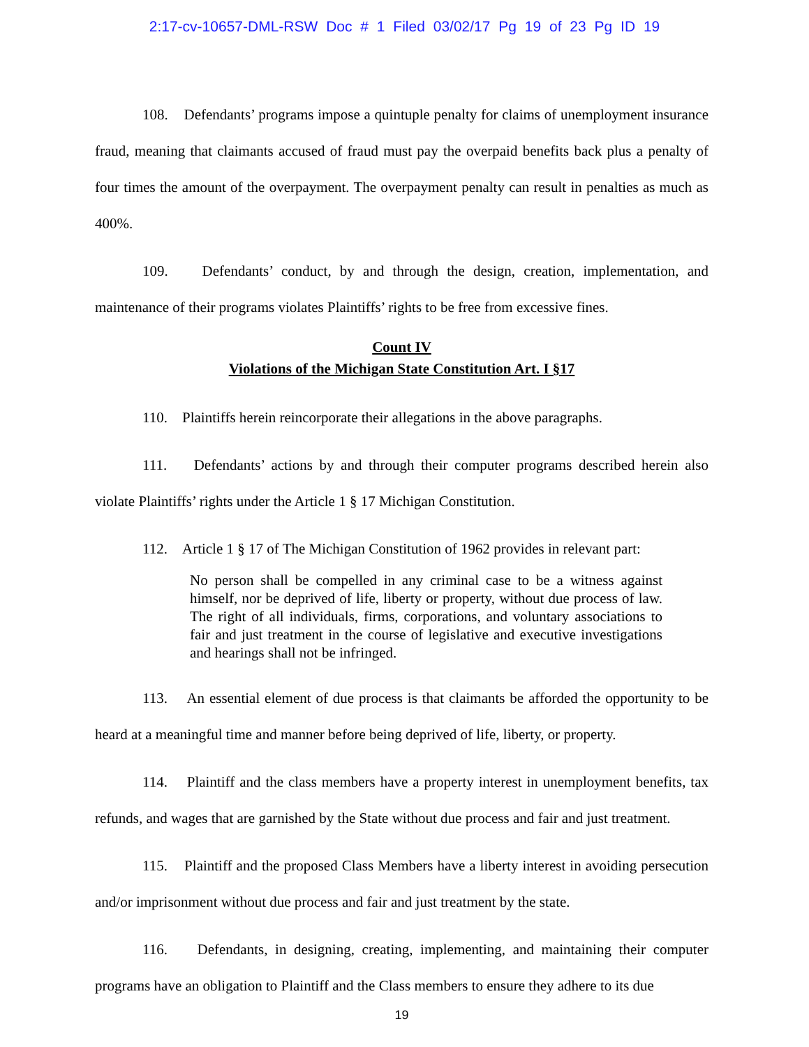2:17-cv-10657-DML-RSW Doc # 1 Filed 03/02/17 Pg 19 of 23 Pg ID 19
108. Defendants’ programs impose a quintuple penalty for claims of unemployment insurance fraud, meaning that claimants accused of fraud must pay the overpaid benefits back plus a penalty of four times the amount of the overpayment. The overpayment penalty can result in penalties as much as 400%.
109. Defendants’ conduct, by and through the design, creation, implementation, and maintenance of their programs violates Plaintiffs’ rights to be free from excessive fines.
Count IV
Violations of the Michigan State Constitution Art. I §17
110. Plaintiffs herein reincorporate their allegations in the above paragraphs.
111. Defendants’ actions by and through their computer programs described herein also violate Plaintiffs’ rights under the Article 1 § 17 Michigan Constitution.
112. Article 1 § 17 of The Michigan Constitution of 1962 provides in relevant part:
No person shall be compelled in any criminal case to be a witness against himself, nor be deprived of life, liberty or property, without due process of law. The right of all individuals, firms, corporations, and voluntary associations to fair and just treatment in the course of legislative and executive investigations and hearings shall not be infringed.
113. An essential element of due process is that claimants be afforded the opportunity to be heard at a meaningful time and manner before being deprived of life, liberty, or property.
114. Plaintiff and the class members have a property interest in unemployment benefits, tax refunds, and wages that are garnished by the State without due process and fair and just treatment.
115. Plaintiff and the proposed Class Members have a liberty interest in avoiding persecution and/or imprisonment without due process and fair and just treatment by the state.
116. Defendants, in designing, creating, implementing, and maintaining their computer programs have an obligation to Plaintiff and the Class members to ensure they adhere to its due
19